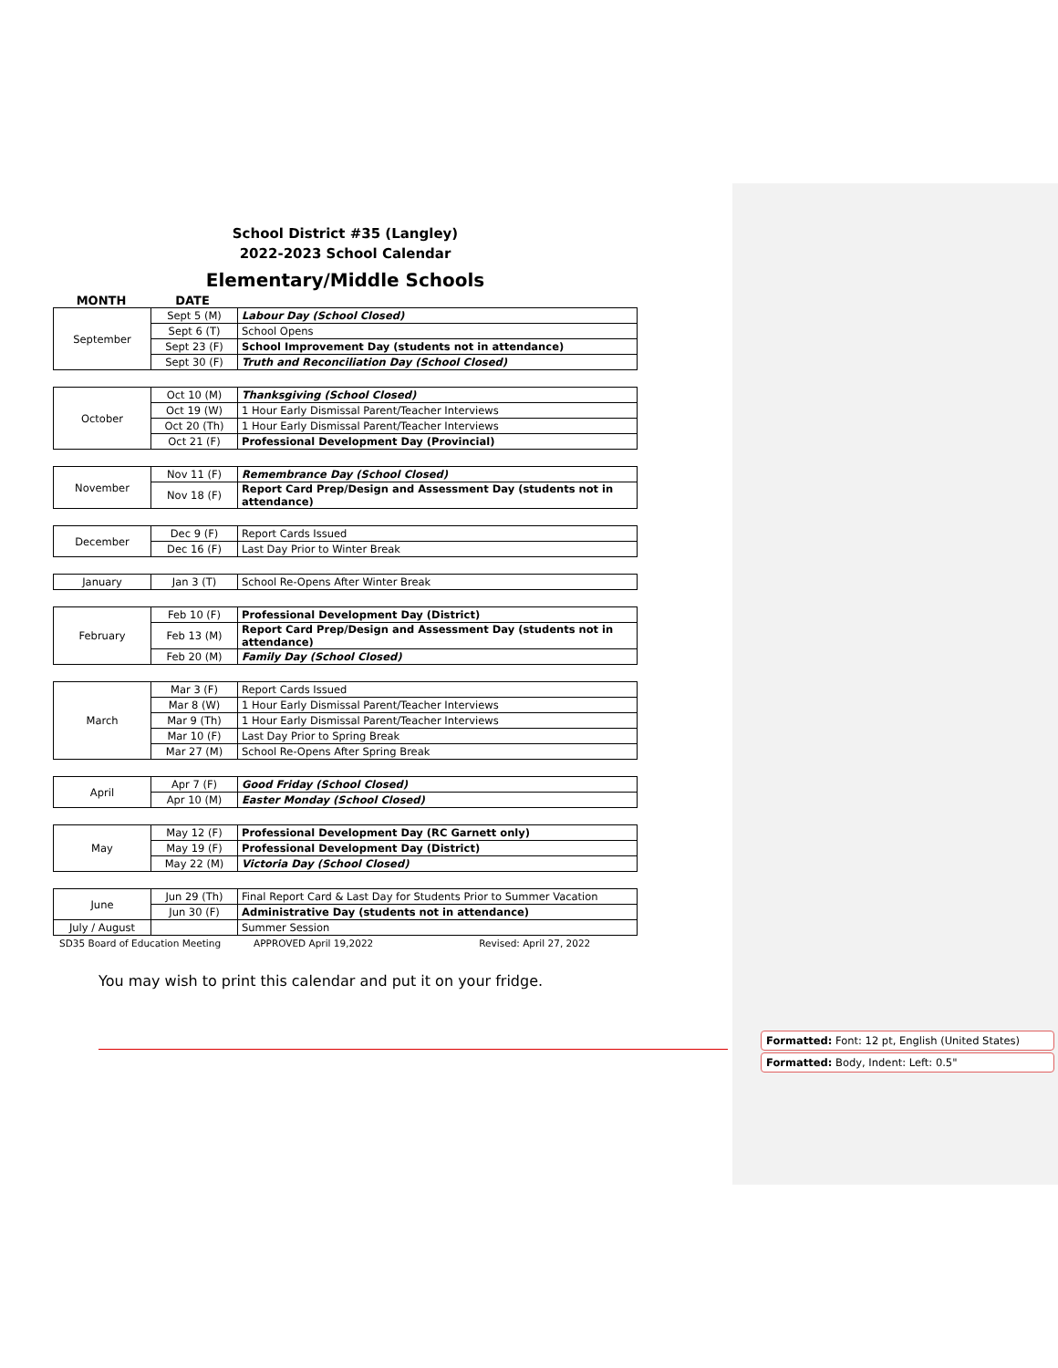School District #35 (Langley)
2022-2023 School Calendar
Elementary/Middle Schools
| MONTH | DATE | |
| September | Sept 5 (M) | Labour Day (School Closed) |
| | Sept 6 (T) | School Opens |
| | Sept 23 (F) | School Improvement Day (students not in attendance) |
| | Sept 30 (F) | Truth and Reconciliation Day (School Closed) |
| October | Oct 10 (M) | Thanksgiving (School Closed) |
| | Oct 19 (W) | 1 Hour Early Dismissal Parent/Teacher Interviews |
| | Oct 20 (Th) | 1 Hour Early Dismissal Parent/Teacher Interviews |
| | Oct 21 (F) | Professional Development Day (Provincial) |
| November | Nov 11 (F) | Remembrance Day (School Closed) |
| | Nov 18 (F) | Report Card Prep/Design and Assessment Day (students not in attendance) |
| December | Dec 9 (F) | Report Cards Issued |
| | Dec 16 (F) | Last Day Prior to Winter Break |
| January | Jan 3 (T) | School Re-Opens After Winter Break |
| February | Feb 10 (F) | Professional Development Day (District) |
| | Feb 13 (M) | Report Card Prep/Design and Assessment Day (students not in attendance) |
| | Feb 20 (M) | Family Day (School Closed) |
| March | Mar 3 (F) | Report Cards Issued |
| | Mar 8 (W) | 1 Hour Early Dismissal Parent/Teacher Interviews |
| | Mar 9 (Th) | 1 Hour Early Dismissal Parent/Teacher Interviews |
| | Mar 10 (F) | Last Day Prior to Spring Break |
| | Mar 27 (M) | School Re-Opens After Spring Break |
| April | Apr 7 (F) | Good Friday (School Closed) |
| | Apr 10 (M) | Easter Monday (School Closed) |
| May | May 12 (F) | Professional Development Day (RC Garnett only) |
| | May 19 (F) | Professional Development Day (District) |
| | May 22 (M) | Victoria Day (School Closed) |
| June | Jun 29 (Th) | Final Report Card & Last Day for Students Prior to Summer Vacation |
| | Jun 30 (F) | Administrative Day (students not in attendance) |
| July / August | | Summer Session |
SD35 Board of Education Meeting APPROVED April 19,2022 Revised: April 27, 2022
You may wish to print this calendar and put it on your fridge.
Formatted: Font: 12 pt, English (United States)
Formatted: Body, Indent: Left: 0.5"